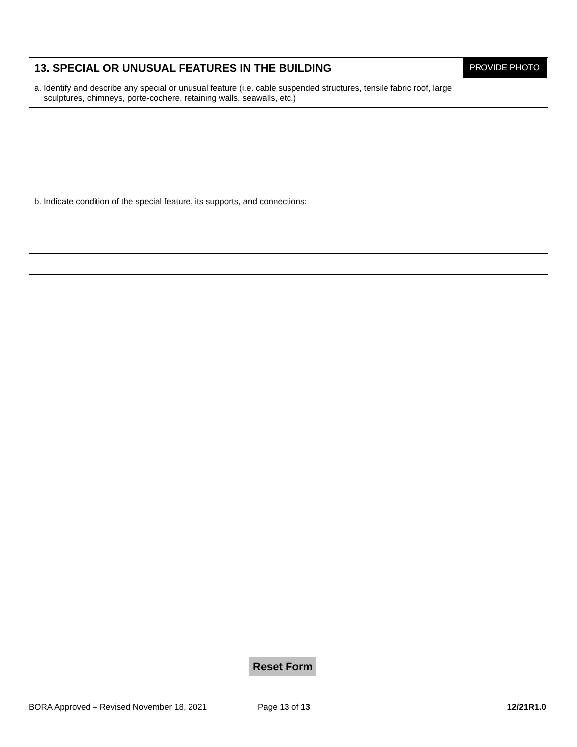| 13. SPECIAL OR UNUSUAL FEATURES IN THE BUILDING PROVIDE PHOTO |
| a. Identify and describe any special or unusual feature (i.e. cable suspended structures, tensile fabric roof, large sculptures, chimneys, porte-cochere, retaining walls, seawalls, etc.) |
| b. Indicate condition of the special feature, its supports, and connections: |
Reset Form
BORA Approved – Revised November 18, 2021 Page 13 of 13 12/21R1.0